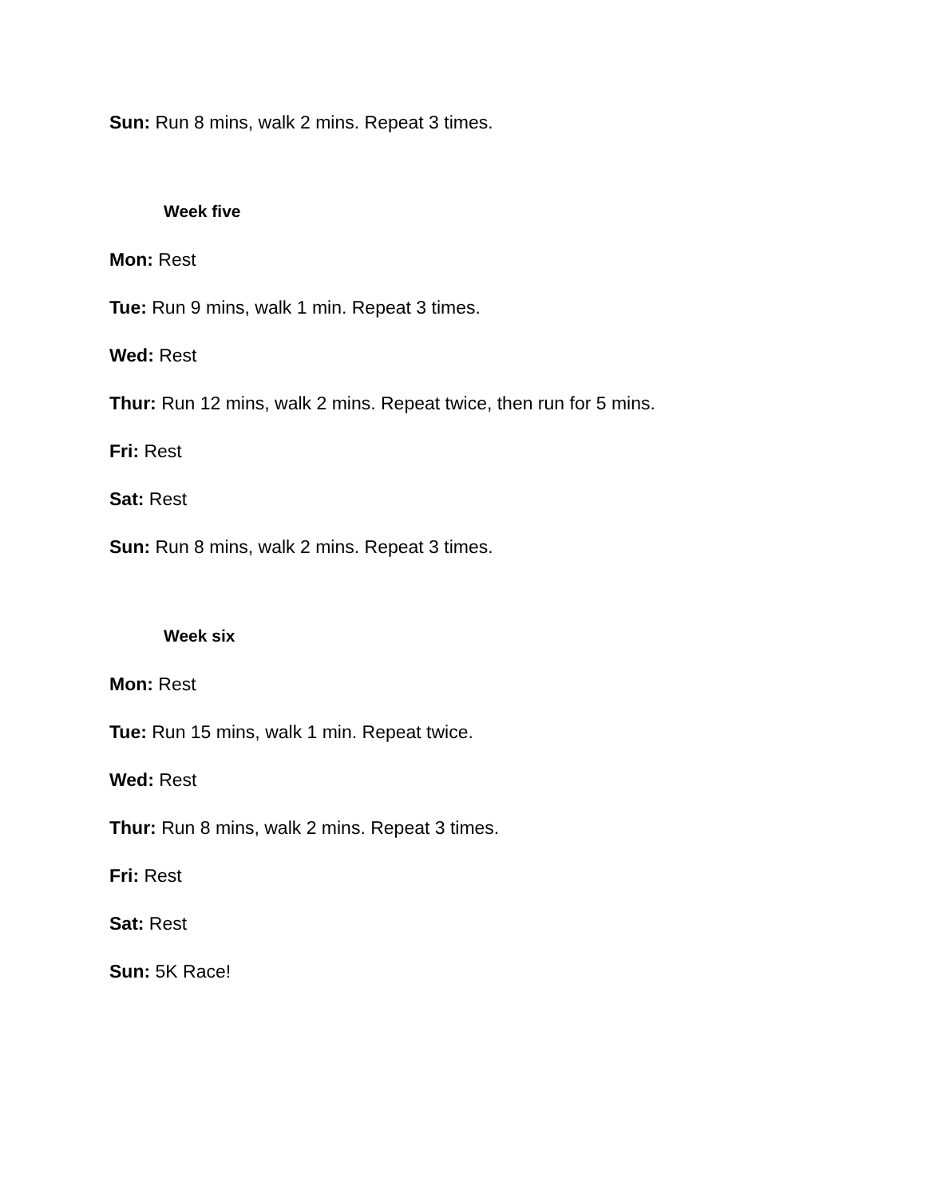Sun: Run 8 mins, walk 2 mins. Repeat 3 times.
Week five
Mon: Rest
Tue: Run 9 mins, walk 1 min. Repeat 3 times.
Wed: Rest
Thur: Run 12 mins, walk 2 mins. Repeat twice, then run for 5 mins.
Fri: Rest
Sat: Rest
Sun: Run 8 mins, walk 2 mins. Repeat 3 times.
Week six
Mon: Rest
Tue: Run 15 mins, walk 1 min. Repeat twice.
Wed: Rest
Thur: Run 8 mins, walk 2 mins. Repeat 3 times.
Fri: Rest
Sat: Rest
Sun: 5K Race!